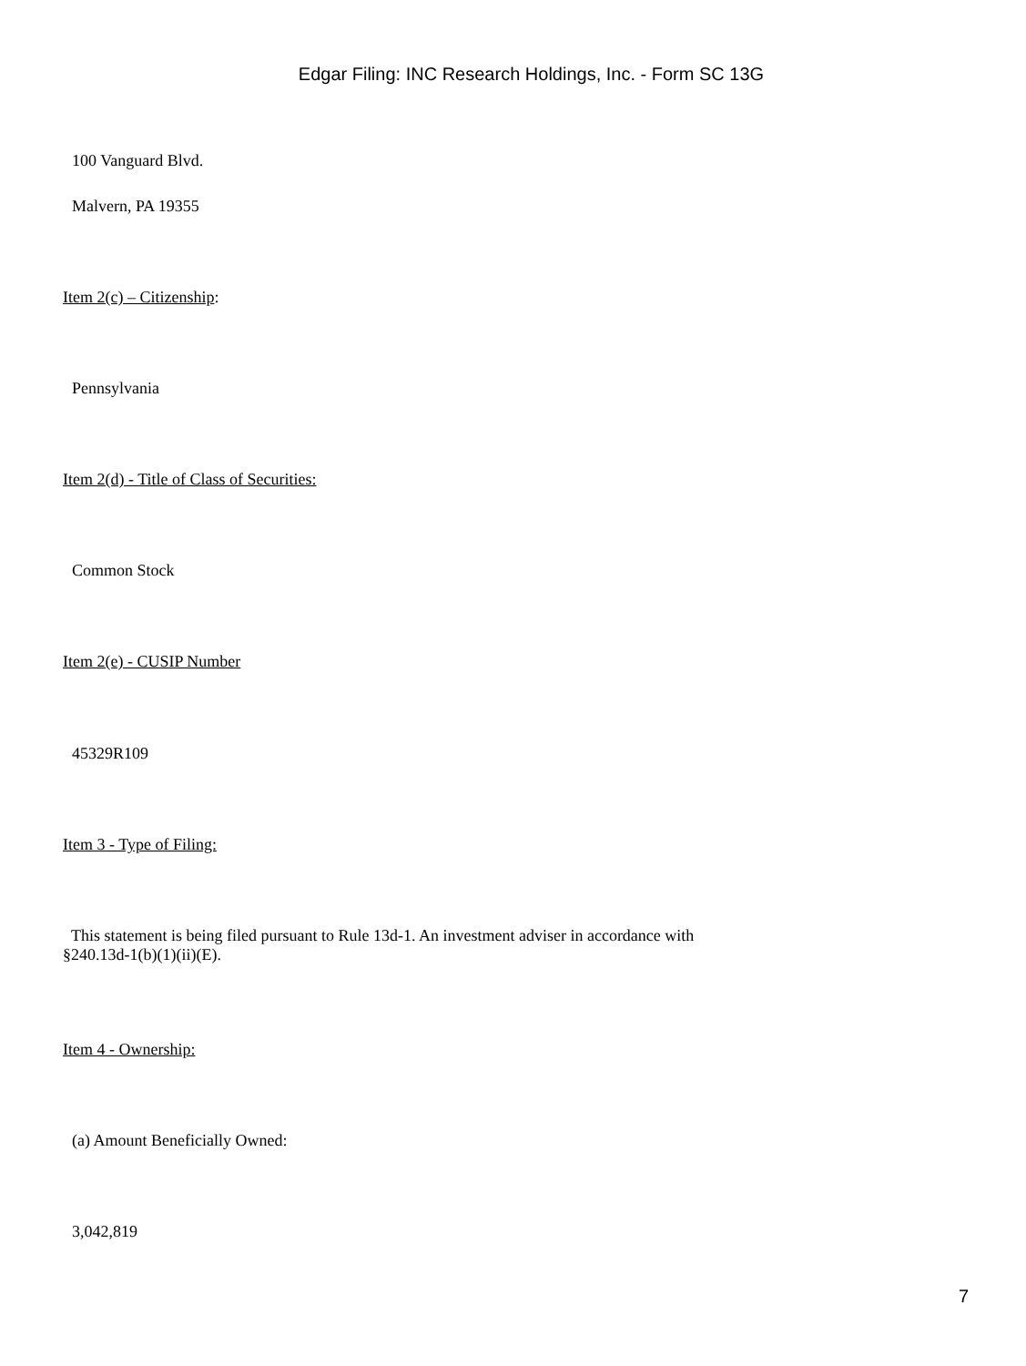Edgar Filing: INC Research Holdings, Inc. - Form SC 13G
100 Vanguard Blvd.
Malvern, PA 19355
Item 2(c) – Citizenship:
Pennsylvania
Item 2(d) - Title of Class of Securities:
Common Stock
Item 2(e) - CUSIP Number
45329R109
Item 3 - Type of Filing:
This statement is being filed pursuant to Rule 13d-1. An investment adviser in accordance with
§240.13d-1(b)(1)(ii)(E).
Item 4 - Ownership:
(a) Amount Beneficially Owned:
3,042,819
7